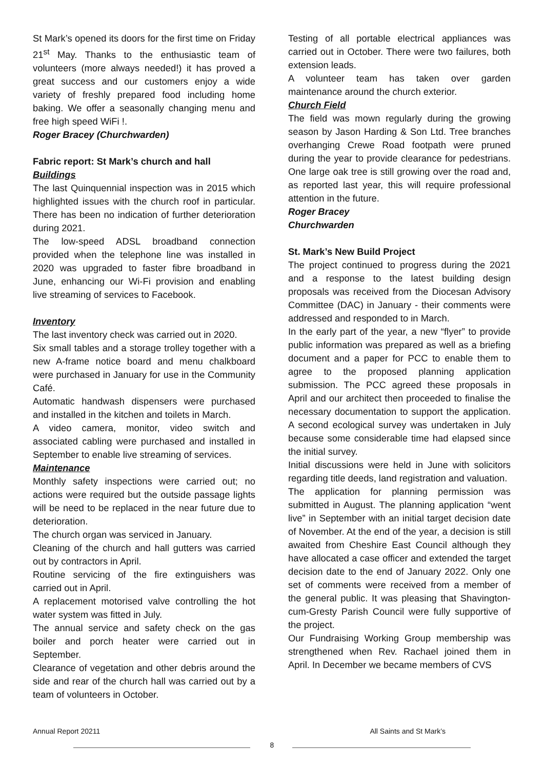St Mark’s opened its doors for the first time on Friday 21<sup>st</sup> May. Thanks to the enthusiastic team of volunteers (more always needed!) it has proved a great success and our customers enjoy a wide variety of freshly prepared food including home baking. We offer a seasonally changing menu and free high speed WiFi !.
Roger Bracey (Churchwarden)
Fabric report: St Mark’s church and hall
Buildings
The last Quinquennial inspection was in 2015 which highlighted issues with the church roof in particular. There has been no indication of further deterioration during 2021.
The low-speed ADSL broadband connection provided when the telephone line was installed in 2020 was upgraded to faster fibre broadband in June, enhancing our Wi-Fi provision and enabling live streaming of services to Facebook.
Inventory
The last inventory check was carried out in 2020.
Six small tables and a storage trolley together with a new A-frame notice board and menu chalkboard were purchased in January for use in the Community Café.
Automatic handwash dispensers were purchased and installed in the kitchen and toilets in March.
A video camera, monitor, video switch and associated cabling were purchased and installed in September to enable live streaming of services.
Maintenance
Monthly safety inspections were carried out; no actions were required but the outside passage lights will be need to be replaced in the near future due to deterioration.
The church organ was serviced in January.
Cleaning of the church and hall gutters was carried out by contractors in April.
Routine servicing of the fire extinguishers was carried out in April.
A replacement motorised valve controlling the hot water system was fitted in July.
The annual service and safety check on the gas boiler and porch heater were carried out in September.
Clearance of vegetation and other debris around the side and rear of the church hall was carried out by a team of volunteers in October.
Testing of all portable electrical appliances was carried out in October. There were two failures, both extension leads.
A volunteer team has taken over garden maintenance around the church exterior.
Church Field
The field was mown regularly during the growing season by Jason Harding & Son Ltd. Tree branches overhanging Crewe Road footpath were pruned during the year to provide clearance for pedestrians. One large oak tree is still growing over the road and, as reported last year, this will require professional attention in the future.
Roger Bracey
Churchwarden
St. Mark’s New Build Project
The project continued to progress during the 2021 and a response to the latest building design proposals was received from the Diocesan Advisory Committee (DAC) in January - their comments were addressed and responded to in March.
In the early part of the year, a new “flyer” to provide public information was prepared as well as a briefing document and a paper for PCC to enable them to agree to the proposed planning application submission. The PCC agreed these proposals in April and our architect then proceeded to finalise the necessary documentation to support the application. A second ecological survey was undertaken in July because some considerable time had elapsed since the initial survey.
Initial discussions were held in June with solicitors regarding title deeds, land registration and valuation.
The application for planning permission was submitted in August. The planning application “went live” in September with an initial target decision date of November. At the end of the year, a decision is still awaited from Cheshire East Council although they have allocated a case officer and extended the target decision date to the end of January 2022. Only one set of comments were received from a member of the general public. It was pleasing that Shavington-cum-Gresty Parish Council were fully supportive of the project.
Our Fundraising Working Group membership was strengthened when Rev. Rachael joined them in April. In December we became members of CVS
Annual Report 20211 All Saints and St Mark’s
8